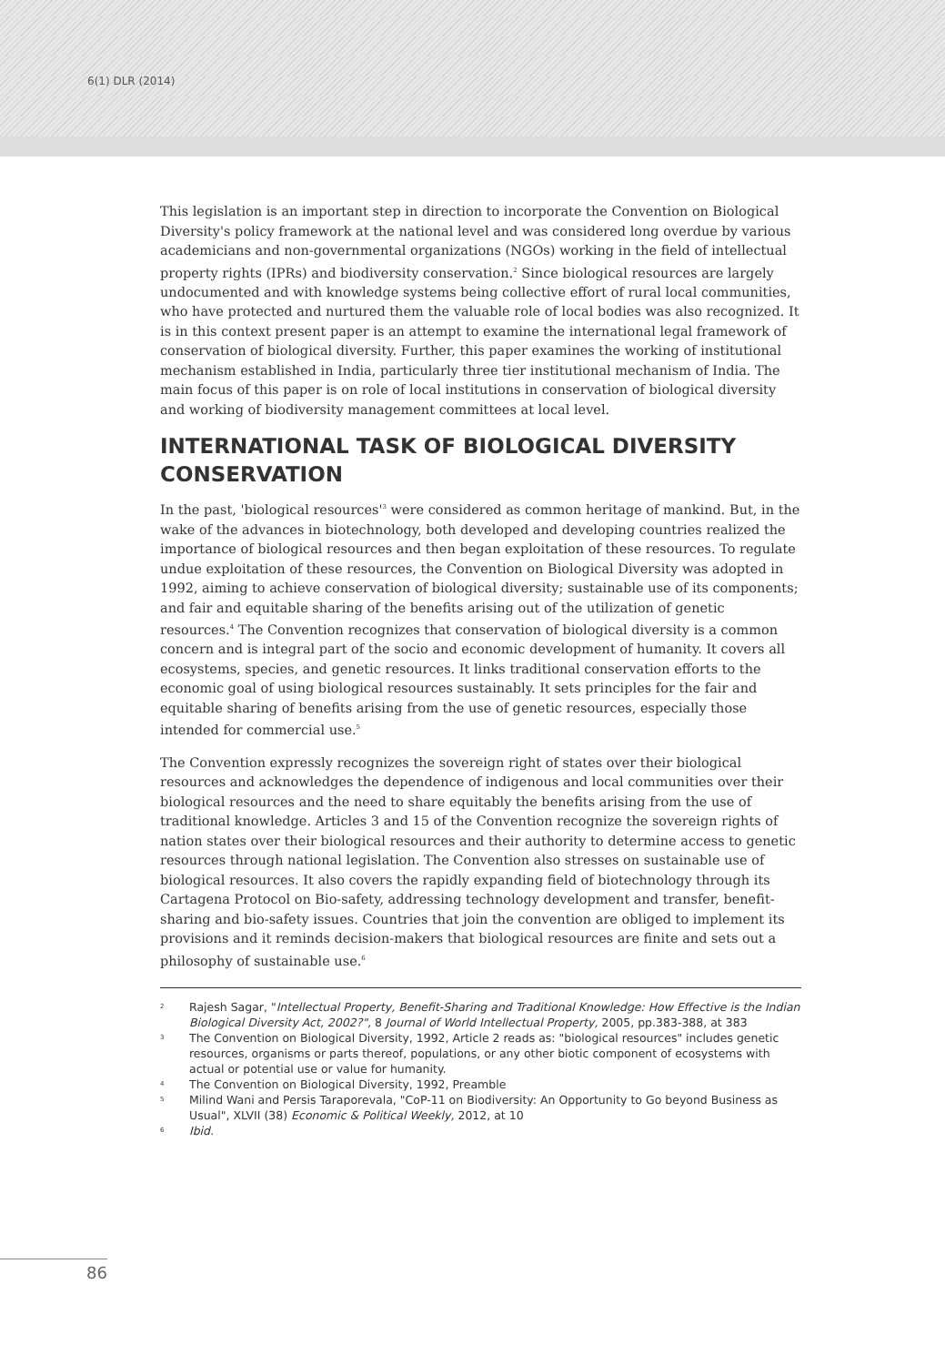6(1) DLR (2014)
This legislation is an important step in direction to incorporate the Convention on Biological Diversity's policy framework at the national level and was considered long overdue by various academicians and non-governmental organizations (NGOs) working in the field of intellectual property rights (IPRs) and biodiversity conservation.<sup>2</sup> Since biological resources are largely undocumented and with knowledge systems being collective effort of rural local communities, who have protected and nurtured them the valuable role of local bodies was also recognized. It is in this context present paper is an attempt to examine the international legal framework of conservation of biological diversity. Further, this paper examines the working of institutional mechanism established in India, particularly three tier institutional mechanism of India. The main focus of this paper is on role of local institutions in conservation of biological diversity and working of biodiversity management committees at local level.
INTERNATIONAL TASK OF BIOLOGICAL DIVERSITY CONSERVATION
In the past, 'biological resources'<sup>3</sup> were considered as common heritage of mankind. But, in the wake of the advances in biotechnology, both developed and developing countries realized the importance of biological resources and then began exploitation of these resources. To regulate undue exploitation of these resources, the Convention on Biological Diversity was adopted in 1992, aiming to achieve conservation of biological diversity; sustainable use of its components; and fair and equitable sharing of the benefits arising out of the utilization of genetic resources.<sup>4</sup> The Convention recognizes that conservation of biological diversity is a common concern and is integral part of the socio and economic development of humanity. It covers all ecosystems, species, and genetic resources. It links traditional conservation efforts to the economic goal of using biological resources sustainably. It sets principles for the fair and equitable sharing of benefits arising from the use of genetic resources, especially those intended for commercial use.<sup>5</sup>
The Convention expressly recognizes the sovereign right of states over their biological resources and acknowledges the dependence of indigenous and local communities over their biological resources and the need to share equitably the benefits arising from the use of traditional knowledge. Articles 3 and 15 of the Convention recognize the sovereign rights of nation states over their biological resources and their authority to determine access to genetic resources through national legislation. The Convention also stresses on sustainable use of biological resources. It also covers the rapidly expanding field of biotechnology through its Cartagena Protocol on Bio-safety, addressing technology development and transfer, benefit-sharing and bio-safety issues. Countries that join the convention are obliged to implement its provisions and it reminds decision-makers that biological resources are finite and sets out a philosophy of sustainable use.<sup>6</sup>
2 Rajesh Sagar, "Intellectual Property, Benefit-Sharing and Traditional Knowledge: How Effective is the Indian Biological Diversity Act, 2002?", 8 Journal of World Intellectual Property, 2005, pp.383-388, at 383
3 The Convention on Biological Diversity, 1992, Article 2 reads as: "biological resources" includes genetic resources, organisms or parts thereof, populations, or any other biotic component of ecosystems with actual or potential use or value for humanity.
4 The Convention on Biological Diversity, 1992, Preamble
5 Milind Wani and Persis Taraporevala, "CoP-11 on Biodiversity: An Opportunity to Go beyond Business as Usual", XLVII (38) Economic & Political Weekly, 2012, at 10
6 Ibid.
86